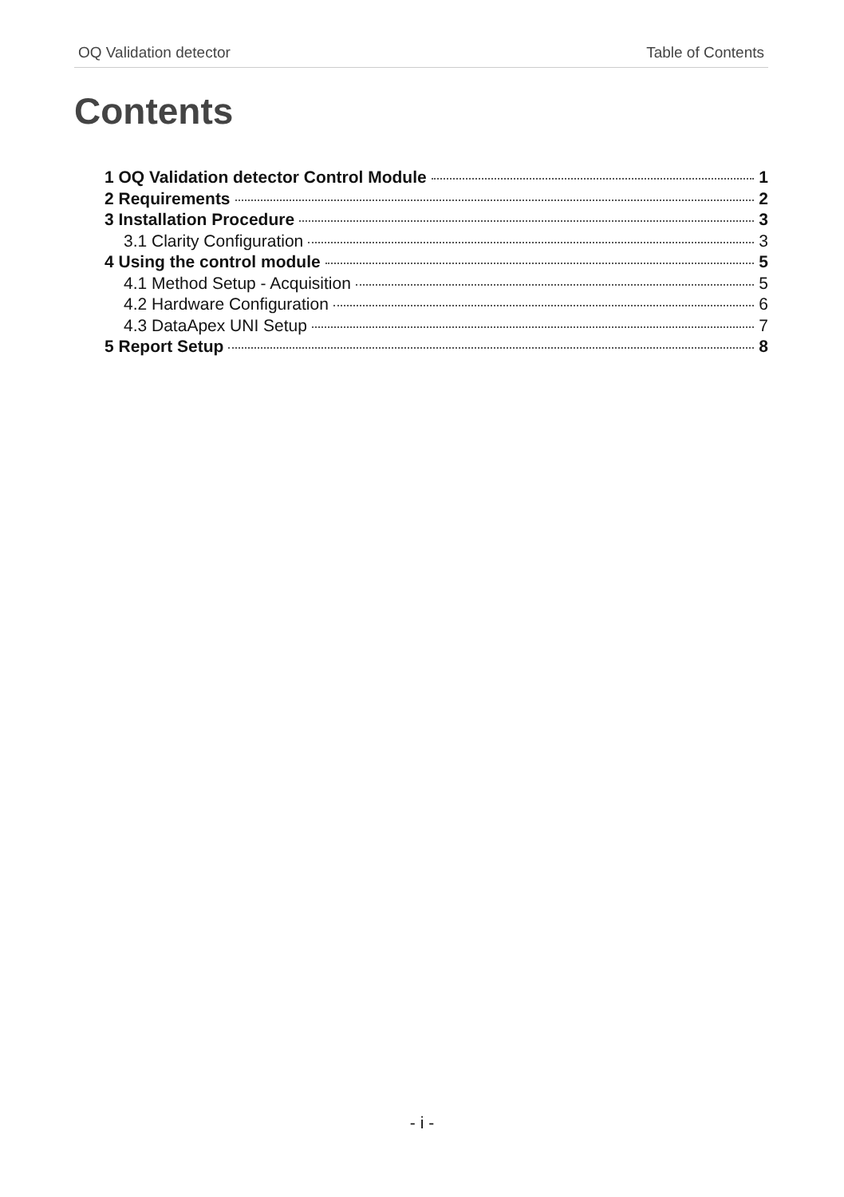OQ Validation detector Table of Contents
Contents
1 OQ Validation detector Control Module 1
2 Requirements 2
3 Installation Procedure 3
3.1 Clarity Configuration 3
4 Using the control module 5
4.1 Method Setup - Acquisition 5
4.2 Hardware Configuration 6
4.3 DataApex UNI Setup 7
5 Report Setup 8
- i -